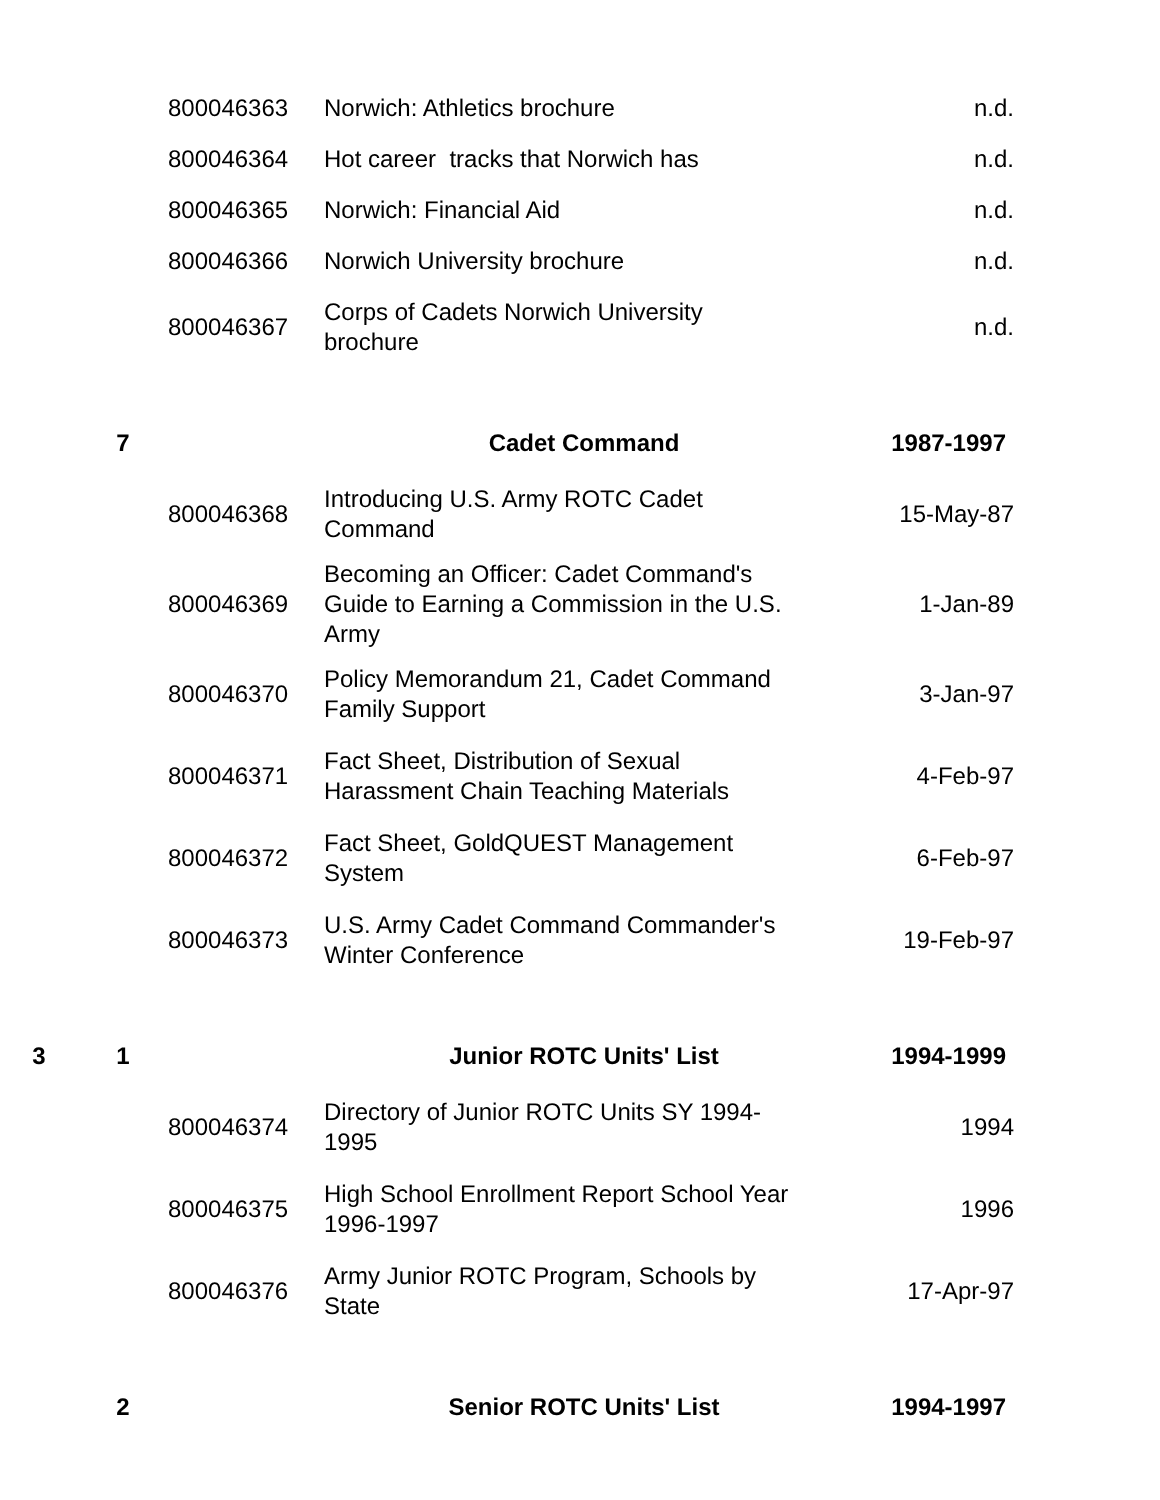| | | 800046363 | Norwich: Athletics brochure | n.d. |
| | | 800046364 | Hot career tracks that Norwich has | n.d. |
| | | 800046365 | Norwich: Financial Aid | n.d. |
| | | 800046366 | Norwich University brochure | n.d. |
| | | 800046367 | Corps of Cadets Norwich University brochure | n.d. |
| | 7 | | Cadet Command | 1987-1997 |
| | | 800046368 | Introducing U.S. Army ROTC Cadet Command | 15-May-87 |
| | | 800046369 | Becoming an Officer: Cadet Command's Guide to Earning a Commission in the U.S. Army | 1-Jan-89 |
| | | 800046370 | Policy Memorandum 21, Cadet Command Family Support | 3-Jan-97 |
| | | 800046371 | Fact Sheet, Distribution of Sexual Harassment Chain Teaching Materials | 4-Feb-97 |
| | | 800046372 | Fact Sheet, GoldQUEST Management System | 6-Feb-97 |
| | | 800046373 | U.S. Army Cadet Command Commander's Winter Conference | 19-Feb-97 |
| 3 | 1 | | Junior ROTC Units' List | 1994-1999 |
| | | 800046374 | Directory of Junior ROTC Units SY 1994- 1995 | 1994 |
| | | 800046375 | High School Enrollment Report School Year 1996-1997 | 1996 |
| | | 800046376 | Army Junior ROTC Program, Schools by State | 17-Apr-97 |
| | 2 | | Senior ROTC Units' List | 1994-1997 |